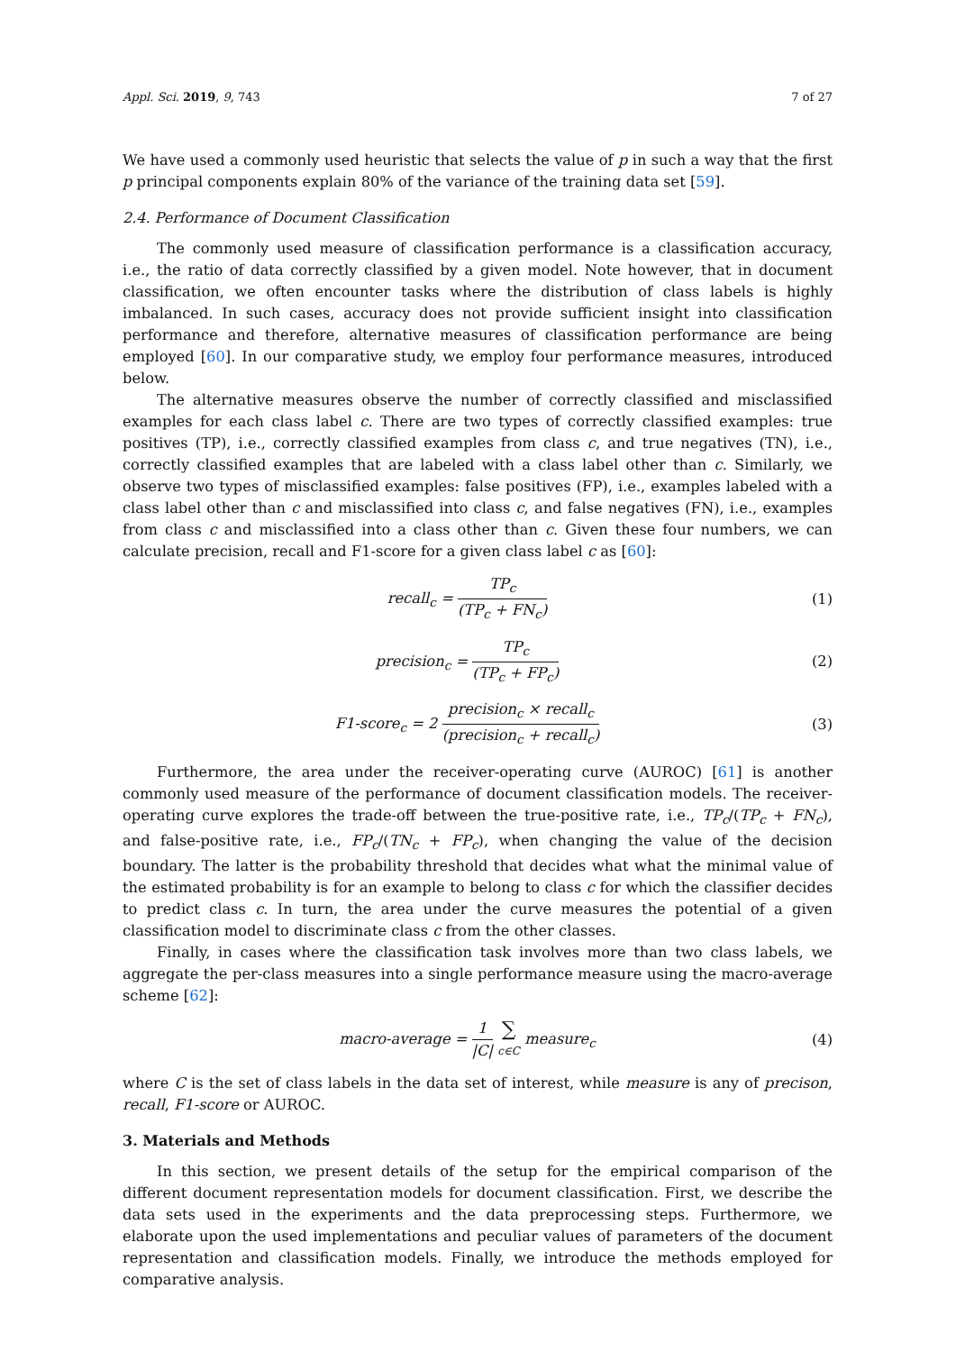Appl. Sci. 2019, 9, 743 7 of 27
We have used a commonly used heuristic that selects the value of p in such a way that the first p principal components explain 80% of the variance of the training data set [59].
2.4. Performance of Document Classification
The commonly used measure of classification performance is a classification accuracy, i.e., the ratio of data correctly classified by a given model. Note however, that in document classification, we often encounter tasks where the distribution of class labels is highly imbalanced. In such cases, accuracy does not provide sufficient insight into classification performance and therefore, alternative measures of classification performance are being employed [60]. In our comparative study, we employ four performance measures, introduced below.
The alternative measures observe the number of correctly classified and misclassified examples for each class label c. There are two types of correctly classified examples: true positives (TP), i.e., correctly classified examples from class c, and true negatives (TN), i.e., correctly classified examples that are labeled with a class label other than c. Similarly, we observe two types of misclassified examples: false positives (FP), i.e., examples labeled with a class label other than c and misclassified into class c, and false negatives (FN), i.e., examples from class c and misclassified into a class other than c. Given these four numbers, we can calculate precision, recall and F1-score for a given class label c as [60]:
recall<sub>c</sub> = TP<sub>c</sub> (TP<sub>c</sub> + FN<sub>c</sub>) (1)
precision<sub>c</sub> = TP<sub>c</sub> (TP<sub>c</sub> + FP<sub>c</sub>) (2)
F1-score<sub>c</sub> = 2 precision<sub>c</sub> × recall<sub>c</sub> (precision<sub>c</sub> + recall<sub>c</sub>)
(3)
Furthermore, the area under the receiver-operating curve (AUROC) [61] is another commonly used measure of the performance of document classification models. The receiver-operating curve explores the trade-off between the true-positive rate, i.e., TP<sub>c</sub>/(TP<sub>c</sub> + FN<sub>c</sub>), and false-positive rate, i.e., FP<sub>c</sub>/(TN<sub>c</sub> + FP<sub>c</sub>), when changing the value of the decision boundary. The latter is the probability threshold that decides what what the minimal value of the estimated probability is for an example to belong to class c for which the classifier decides to predict class c. In turn, the area under the curve measures the potential of a given classification model to discriminate class c from the other classes.
Finally, in cases where the classification task involves more than two class labels, we aggregate the per-class measures into a single performance measure using the macro-average scheme [62]:
macro-average = 1 |C| ∑ c∈C measure<sub>c</sub>
(4)
where C is the set of class labels in the data set of interest, while measure is any of precison, recall, F1-score or AUROC.
3. Materials and Methods
In this section, we present details of the setup for the empirical comparison of the different document representation models for document classification. First, we describe the data sets used in the experiments and the data preprocessing steps. Furthermore, we elaborate upon the used implementations and peculiar values of parameters of the document representation and classification models. Finally, we introduce the methods employed for comparative analysis.